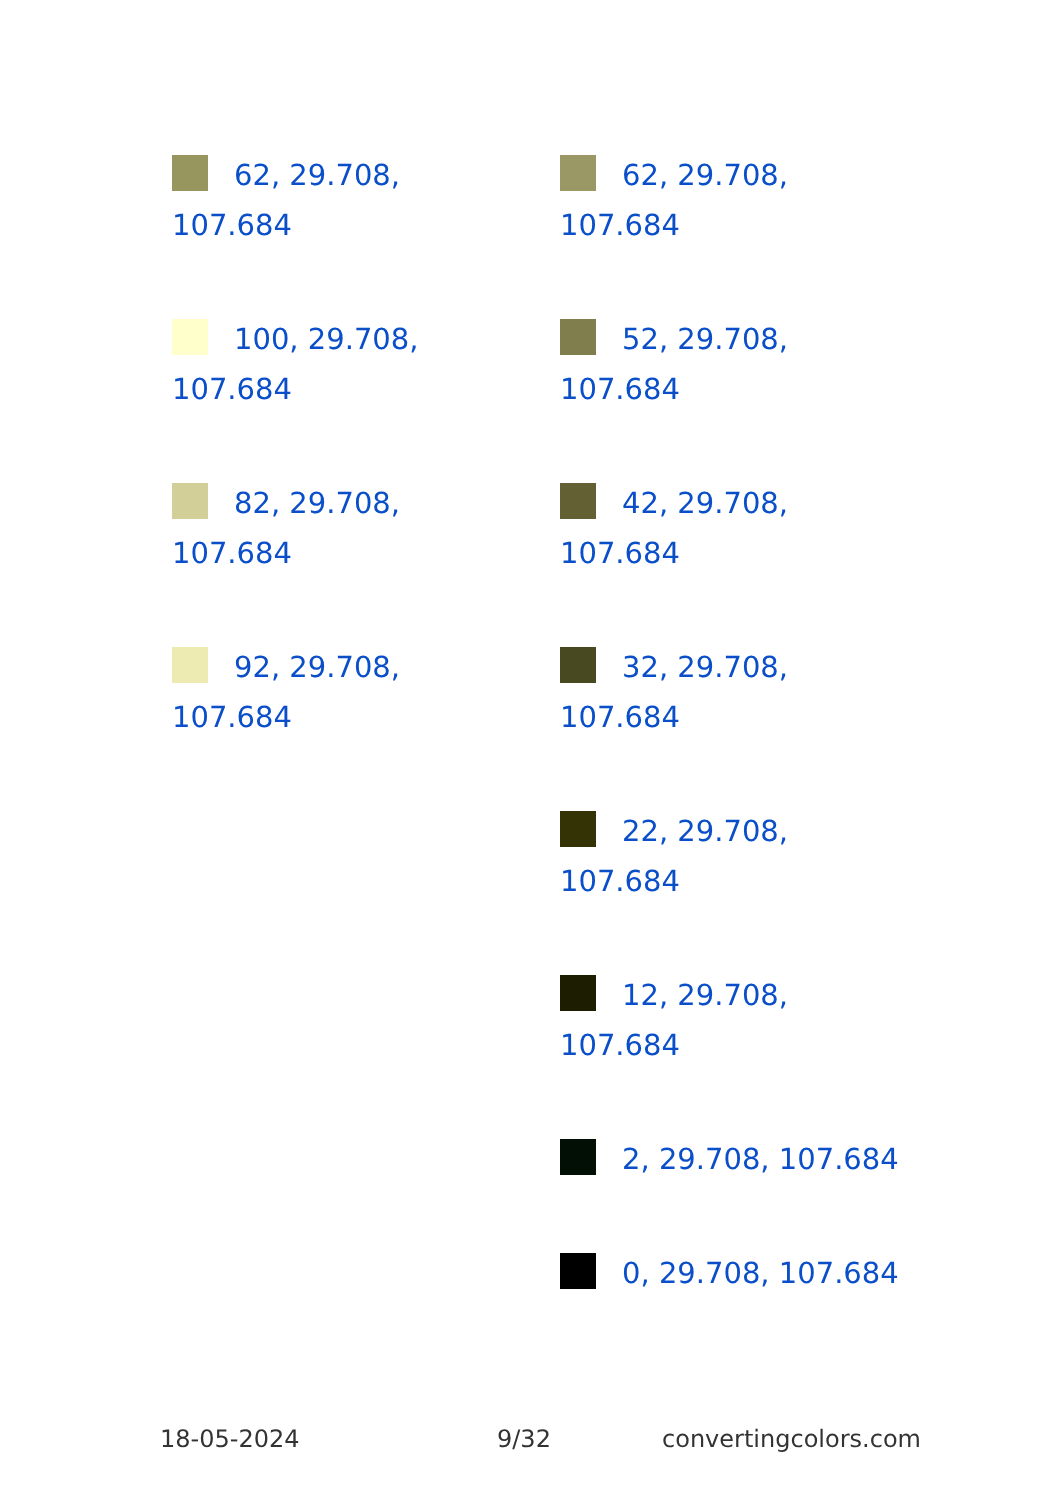62, 29.708, 107.684
100, 29.708, 107.684
82, 29.708, 107.684
92, 29.708, 107.684
62, 29.708, 107.684
52, 29.708, 107.684
42, 29.708, 107.684
32, 29.708, 107.684
22, 29.708, 107.684
12, 29.708, 107.684
2, 29.708, 107.684
0, 29.708, 107.684
18-05-2024 9/32 convertingcolors.com